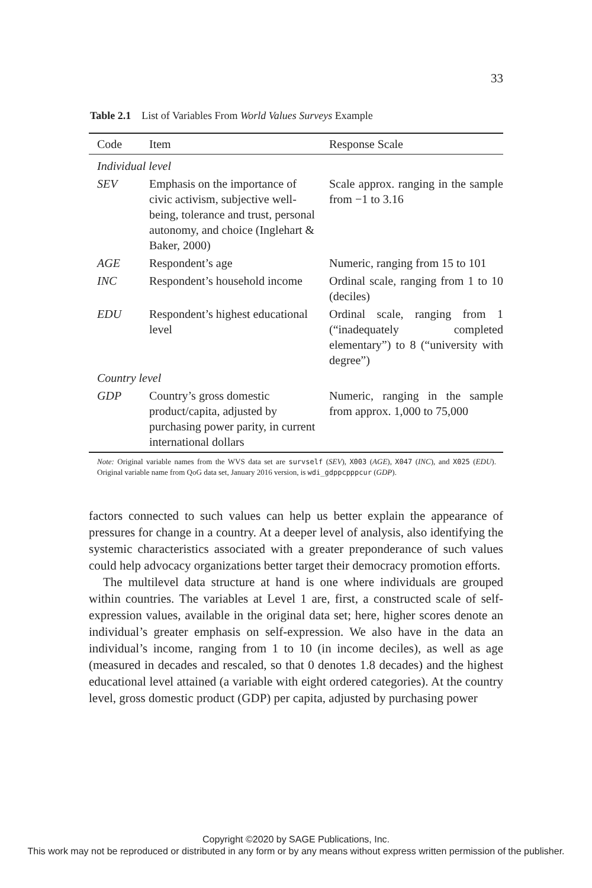33
Table 2.1 List of Variables From World Values Surveys Example
| Code | Item | Response Scale |
| --- | --- | --- |
| Individual level | | |
| SEV | Emphasis on the importance of civic activism, subjective well-being, tolerance and trust, personal autonomy, and choice (Inglehart & Baker, 2000) | Scale approx. ranging in the sample from −1 to 3.16 |
| AGE | Respondent’s age | Numeric, ranging from 15 to 101 |
| INC | Respondent’s household income | Ordinal scale, ranging from 1 to 10 (deciles) |
| EDU | Respondent’s highest educational level | Ordinal scale, ranging from 1 (“inadequately completed elementary”) to 8 (“university with degree”) |
| Country level | | |
| GDP | Country’s gross domestic product/capita, adjusted by purchasing power parity, in current international dollars | Numeric, ranging in the sample from approx. 1,000 to 75,000 |
Note: Original variable names from the WVS data set are survself (SEV), X003 (AGE), X047 (INC), and X025 (EDU). Original variable name from QoG data set, January 2016 version, is wdi_gdppcpppcur (GDP).
factors connected to such values can help us better explain the appearance of pressures for change in a country. At a deeper level of analysis, also identifying the systemic characteristics associated with a greater preponderance of such values could help advocacy organizations better target their democracy promotion efforts.
The multilevel data structure at hand is one where individuals are grouped within countries. The variables at Level 1 are, first, a constructed scale of self-expression values, available in the original data set; here, higher scores denote an individual’s greater emphasis on self-expression. We also have in the data an individual’s income, ranging from 1 to 10 (in income deciles), as well as age (measured in decades and rescaled, so that 0 denotes 1.8 decades) and the highest educational level attained (a variable with eight ordered categories). At the country level, gross domestic product (GDP) per capita, adjusted by purchasing power
Copyright ©2020 by SAGE Publications, Inc.
This work may not be reproduced or distributed in any form or by any means without express written permission of the publisher.